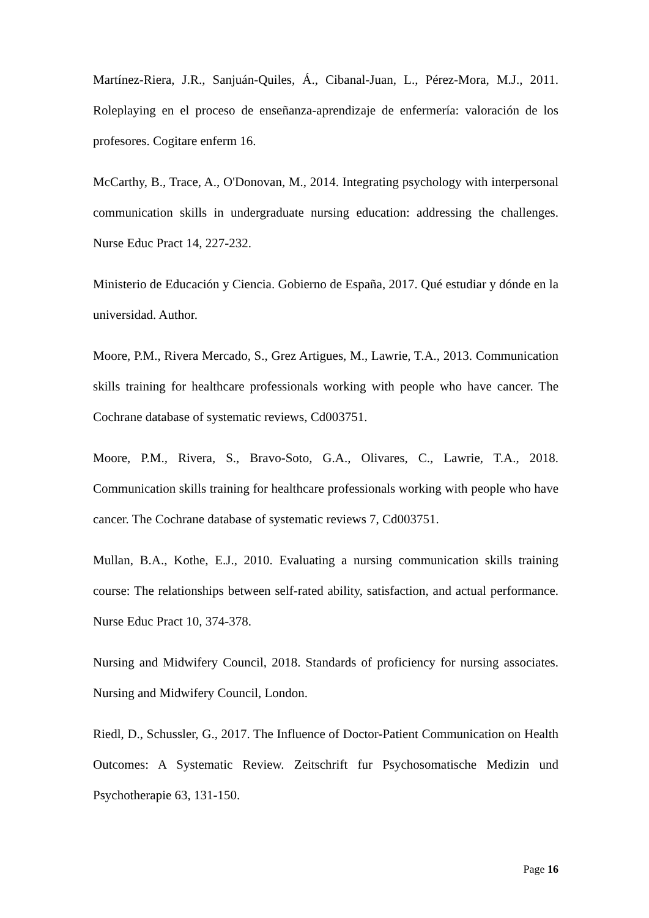Martínez-Riera, J.R., Sanjuán-Quiles, Á., Cibanal-Juan, L., Pérez-Mora, M.J., 2011. Roleplaying en el proceso de enseñanza-aprendizaje de enfermería: valoración de los profesores. Cogitare enferm 16.
McCarthy, B., Trace, A., O'Donovan, M., 2014. Integrating psychology with interpersonal communication skills in undergraduate nursing education: addressing the challenges. Nurse Educ Pract 14, 227-232.
Ministerio de Educación y Ciencia. Gobierno de España, 2017. Qué estudiar y dónde en la universidad. Author.
Moore, P.M., Rivera Mercado, S., Grez Artigues, M., Lawrie, T.A., 2013. Communication skills training for healthcare professionals working with people who have cancer. The Cochrane database of systematic reviews, Cd003751.
Moore, P.M., Rivera, S., Bravo-Soto, G.A., Olivares, C., Lawrie, T.A., 2018. Communication skills training for healthcare professionals working with people who have cancer. The Cochrane database of systematic reviews 7, Cd003751.
Mullan, B.A., Kothe, E.J., 2010. Evaluating a nursing communication skills training course: The relationships between self-rated ability, satisfaction, and actual performance. Nurse Educ Pract 10, 374-378.
Nursing and Midwifery Council, 2018. Standards of proficiency for nursing associates. Nursing and Midwifery Council, London.
Riedl, D., Schussler, G., 2017. The Influence of Doctor-Patient Communication on Health Outcomes: A Systematic Review. Zeitschrift fur Psychosomatische Medizin und Psychotherapie 63, 131-150.
Page 16